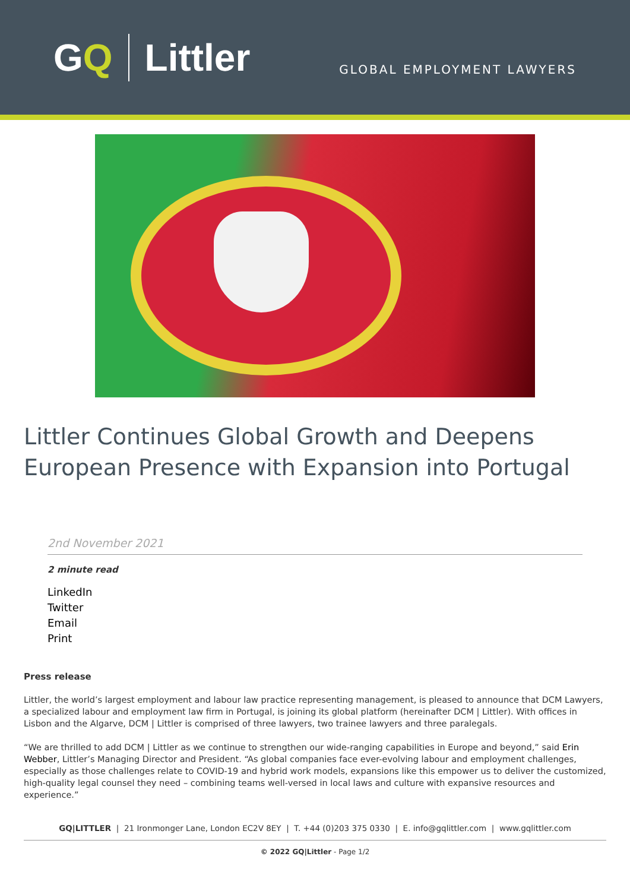GQ Littler
GLOBAL EMPLOYMENT LAWYERS
Littler Continues Global Growth and Deepens European Presence with Expansion into Portugal
2nd November 2021
2 minute read
LinkedIn
Twitter
Email
Print
Press release
Littler, the world’s largest employment and labour law practice representing management, is pleased to announce that DCM Lawyers, a specialized labour and employment law firm in Portugal, is joining its global platform (hereinafter DCM | Littler). With offices in Lisbon and the Algarve, DCM | Littler is comprised of three lawyers, two trainee lawyers and three paralegals.
“We are thrilled to add DCM | Littler as we continue to strengthen our wide-ranging capabilities in Europe and beyond,” said Erin Webber, Littler’s Managing Director and President. “As global companies face ever-evolving labour and employment challenges, especially as those challenges relate to COVID-19 and hybrid work models, expansions like this empower us to deliver the customized, high-quality legal counsel they need – combining teams well-versed in local laws and culture with expansive resources and experience.”
GQ|LITTLER | 21 Ironmonger Lane, London EC2V 8EY | T. +44 (0)203 375 0330 | E. info@gqlittler.com | www.gqlittler.com
© 2022 GQ|Littler - Page 1/2